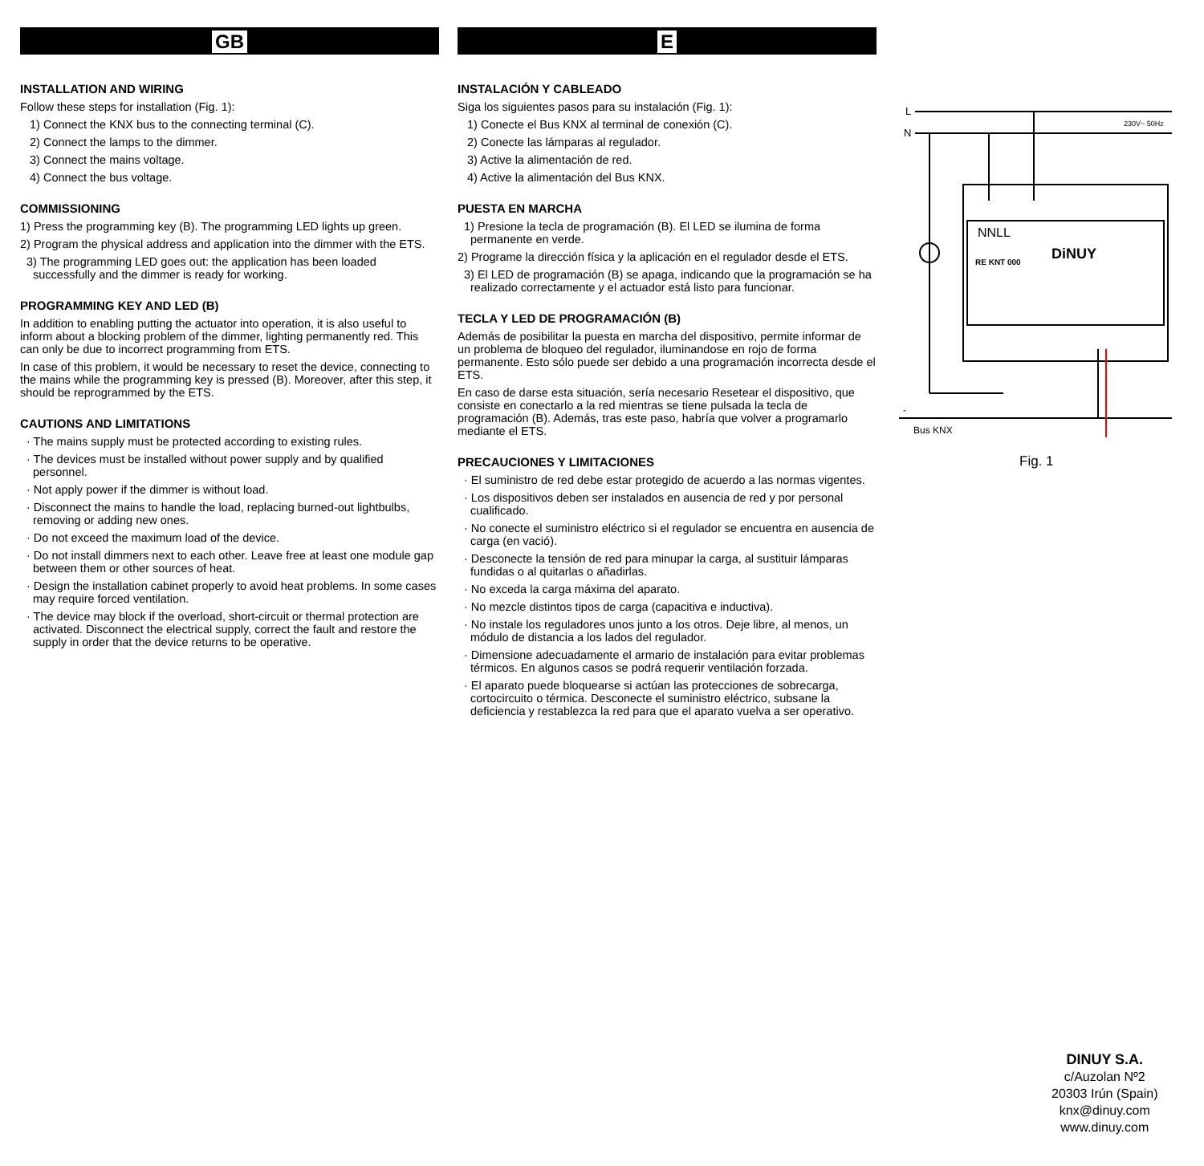GB
INSTALLATION AND WIRING
Follow these steps for installation (Fig. 1):
1) Connect the KNX bus to the connecting terminal (C).
2) Connect the lamps to the dimmer.
3) Connect the mains voltage.
4) Connect the bus voltage.
COMMISSIONING
1) Press the programming key (B). The programming LED lights up green.
2) Program the physical address and application into the dimmer with the ETS.
3) The programming LED goes out: the application has been loaded successfully and the dimmer is ready for working.
PROGRAMMING KEY AND LED (B)
In addition to enabling putting the actuator into operation, it is also useful to inform about a blocking problem of the dimmer, lighting permanently red. This can only be due to incorrect programming from ETS.
In case of this problem, it would be necessary to reset the device, connecting to the mains while the programming key is pressed (B). Moreover, after this step, it should be reprogrammed by the ETS.
CAUTIONS AND LIMITATIONS
· The mains supply must be protected according to existing rules.
· The devices must be installed without power supply and by qualified personnel.
· Not apply power if the dimmer is without load.
· Disconnect the mains to handle the load, replacing burned-out lightbulbs, removing or adding new ones.
· Do not exceed the maximum load of the device.
· Do not install dimmers next to each other. Leave free at least one module gap between them or other sources of heat.
· Design the installation cabinet properly to avoid heat problems. In some cases may require forced ventilation.
· The device may block if the overload, short-circuit or thermal protection are activated. Disconnect the electrical supply, correct the fault and restore the supply in order that the device returns to be operative.
E
INSTALACIÓN Y CABLEADO
Siga los siguientes pasos para su instalación (Fig. 1):
1) Conecte el Bus KNX al terminal de conexión (C).
2) Conecte las lámparas al regulador.
3) Active la alimentación de red.
4) Active la alimentación del Bus KNX.
PUESTA EN MARCHA
1) Presione la tecla de programación (B). El LED se ilumina de forma permanente en verde.
2) Programe la dirección física y la aplicación en el regulador desde el ETS.
3) El LED de programación (B) se apaga, indicando que la programación se ha realizado correctamente y el actuador está listo para funcionar.
TECLA Y LED DE PROGRAMACIÓN (B)
Además de posibilitar la puesta en marcha del dispositivo, permite informar de un problema de bloqueo del regulador, iluminandose en rojo de forma permanente. Esto sólo puede ser debido a una programación incorrecta desde el ETS.
En caso de darse esta situación, sería necesario Resetear el dispositivo, que consiste en conectarlo a la red mientras se tiene pulsada la tecla de programación (B). Además, tras este paso, habría que volver a programarlo mediante el ETS.
PRECAUCIONES Y LIMITACIONES
· El suministro de red debe estar protegido de acuerdo a las normas vigentes.
· Los dispositivos deben ser instalados en ausencia de red y por personal cualificado.
· No conecte el suministro eléctrico si el regulador se encuentra en ausencia de carga (en vació).
· Desconecte la tensión de red para minupar la carga, al sustituir lámparas fundidas o al quitarlas o añadirlas.
· No exceda la carga máxima del aparato.
· No mezcle distintos tipos de carga (capacitiva e inductiva).
· No instale los reguladores unos junto a los otros. Deje libre, al menos, un módulo de distancia a los lados del regulador.
· Dimensione adecuadamente el armario de instalación para evitar problemas térmicos. En algunos casos se podrá requerir ventilación forzada.
· El aparato puede bloquearse si actúan las protecciones de sobrecarga, cortocircuito o térmica. Desconecte el suministro eléctrico, subsane la deficiencia y restablezca la red para que el aparato vuelva a ser operativo.
L
N
230V~ 50Hz
NNLL
RE KNT 000
DiNUY
-
+
Bus KNX
Fig. 1
DINUY S.A.
c/Auzolan Nº2
20303 Irún (Spain)
knx@dinuy.com
www.dinuy.com